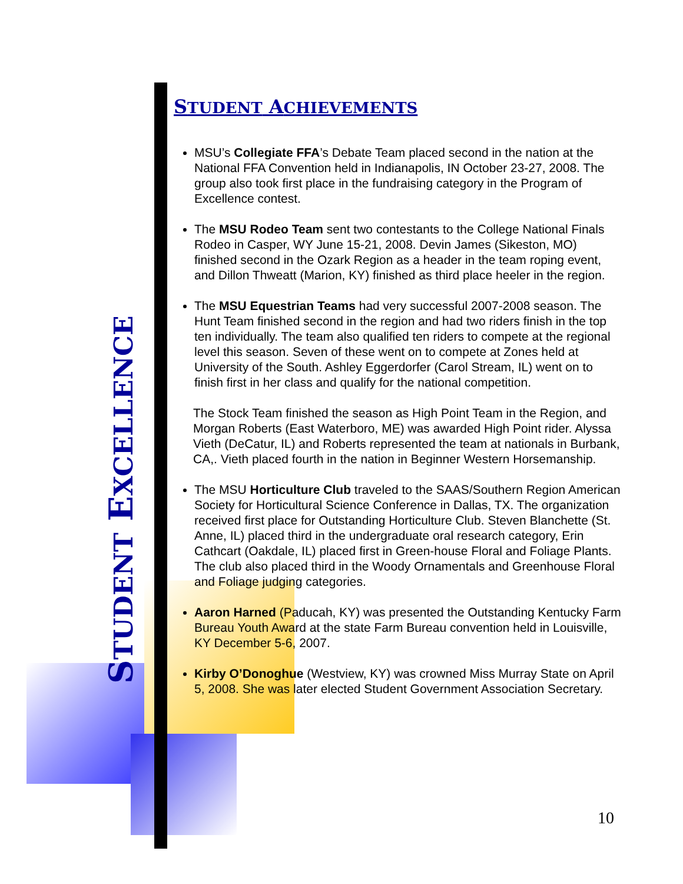STUDENT EXCELLENCE
STUDENT ACHIEVEMENTS
MSU’s Collegiate FFA’s Debate Team placed second in the nation at the National FFA Convention held in Indianapolis, IN October 23-27, 2008. The group also took first place in the fundraising category in the Program of Excellence contest.
The MSU Rodeo Team sent two contestants to the College National Finals Rodeo in Casper, WY June 15-21, 2008. Devin James (Sikeston, MO) finished second in the Ozark Region as a header in the team roping event, and Dillon Thweatt (Marion, KY) finished as third place heeler in the region.
The MSU Equestrian Teams had very successful 2007-2008 season. The Hunt Team finished second in the region and had two riders finish in the top ten individually. The team also qualified ten riders to compete at the regional level this season. Seven of these went on to compete at Zones held at University of the South. Ashley Eggerdorfer (Carol Stream, IL) went on to finish first in her class and qualify for the national competition.
The Stock Team finished the season as High Point Team in the Region, and Morgan Roberts (East Waterboro, ME) was awarded High Point rider. Alyssa Vieth (DeCatur, IL) and Roberts represented the team at nationals in Burbank, CA,. Vieth placed fourth in the nation in Beginner Western Horsemanship.
The MSU Horticulture Club traveled to the SAAS/Southern Region American Society for Horticultural Science Conference in Dallas, TX. The organization received first place for Outstanding Horticulture Club. Steven Blanchette (St. Anne, IL) placed third in the undergraduate oral research category, Erin Cathcart (Oakdale, IL) placed first in Green-house Floral and Foliage Plants. The club also placed third in the Woody Ornamentals and Greenhouse Floral and Foliage judging categories.
Aaron Harned (Paducah, KY) was presented the Outstanding Kentucky Farm Bureau Youth Award at the state Farm Bureau convention held in Louisville, KY December 5-6, 2007.
Kirby O’Donoghue (Westview, KY) was crowned Miss Murray State on April 5, 2008. She was later elected Student Government Association Secretary.
10